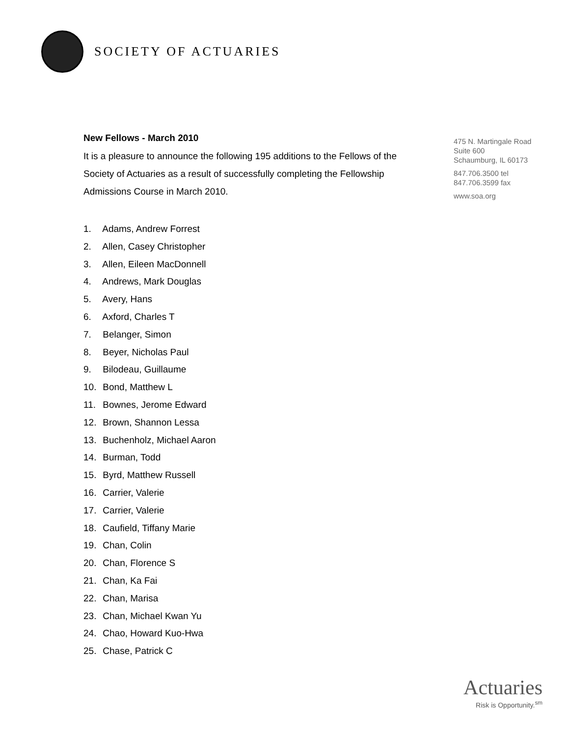SOCIETY OF ACTUARIES
New Fellows - March 2010
It is a pleasure to announce the following 195 additions to the Fellows of the Society of Actuaries as a result of successfully completing the Fellowship Admissions Course in March 2010.
1. Adams, Andrew Forrest
2. Allen, Casey Christopher
3. Allen, Eileen MacDonnell
4. Andrews, Mark Douglas
5. Avery, Hans
6. Axford, Charles T
7. Belanger, Simon
8. Beyer, Nicholas Paul
9. Bilodeau, Guillaume
10. Bond, Matthew L
11. Bownes, Jerome Edward
12. Brown, Shannon Lessa
13. Buchenholz, Michael Aaron
14. Burman, Todd
15. Byrd, Matthew Russell
16. Carrier, Valerie
17. Carrier, Valerie
18. Caufield, Tiffany Marie
19. Chan, Colin
20. Chan, Florence S
21. Chan, Ka Fai
22. Chan, Marisa
23. Chan, Michael Kwan Yu
24. Chao, Howard Kuo-Hwa
25. Chase, Patrick C
475 N. Martingale Road
Suite 600
Schaumburg, IL 60173
847.706.3500 tel
847.706.3599 fax
www.soa.org
Actuaries
Risk is Opportunity.<sup>sm</sup>